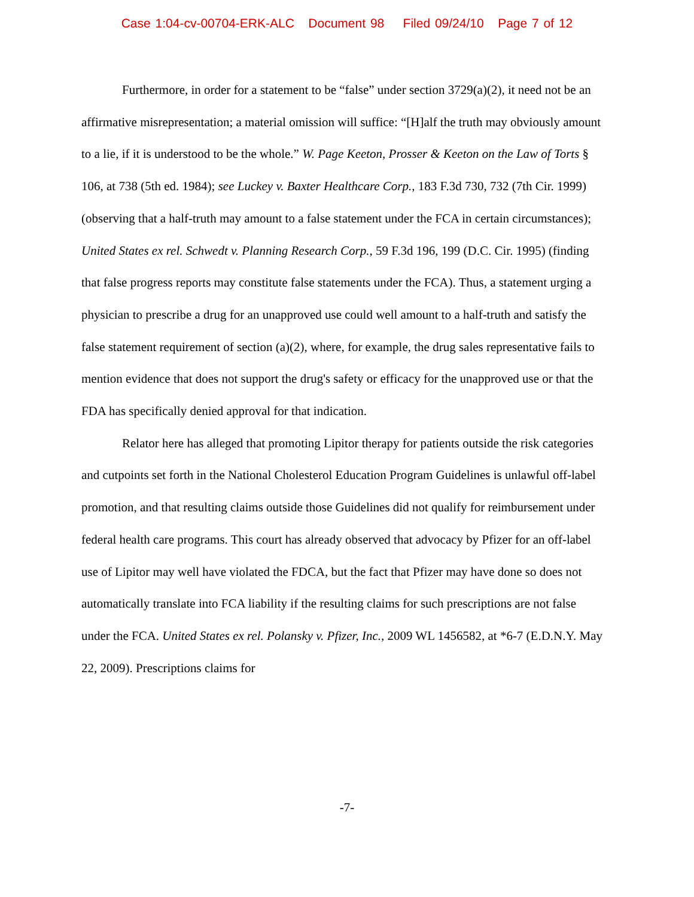Case 1:04-cv-00704-ERK-ALC Document 98 Filed 09/24/10 Page 7 of 12
Furthermore, in order for a statement to be “false” under section 3729(a)(2), it need not be an affirmative misrepresentation; a material omission will suffice: “[H]alf the truth may obviously amount to a lie, if it is understood to be the whole.” W. Page Keeton, Prosser & Keeton on the Law of Torts § 106, at 738 (5th ed. 1984); see Luckey v. Baxter Healthcare Corp., 183 F.3d 730, 732 (7th Cir. 1999) (observing that a half-truth may amount to a false statement under the FCA in certain circumstances); United States ex rel. Schwedt v. Planning Research Corp., 59 F.3d 196, 199 (D.C. Cir. 1995) (finding that false progress reports may constitute false statements under the FCA). Thus, a statement urging a physician to prescribe a drug for an unapproved use could well amount to a half-truth and satisfy the false statement requirement of section (a)(2), where, for example, the drug sales representative fails to mention evidence that does not support the drug's safety or efficacy for the unapproved use or that the FDA has specifically denied approval for that indication.
Relator here has alleged that promoting Lipitor therapy for patients outside the risk categories and cutpoints set forth in the National Cholesterol Education Program Guidelines is unlawful off-label promotion, and that resulting claims outside those Guidelines did not qualify for reimbursement under federal health care programs. This court has already observed that advocacy by Pfizer for an off-label use of Lipitor may well have violated the FDCA, but the fact that Pfizer may have done so does not automatically translate into FCA liability if the resulting claims for such prescriptions are not false under the FCA. United States ex rel. Polansky v. Pfizer, Inc., 2009 WL 1456582, at *6-7 (E.D.N.Y. May 22, 2009). Prescriptions claims for
-7-